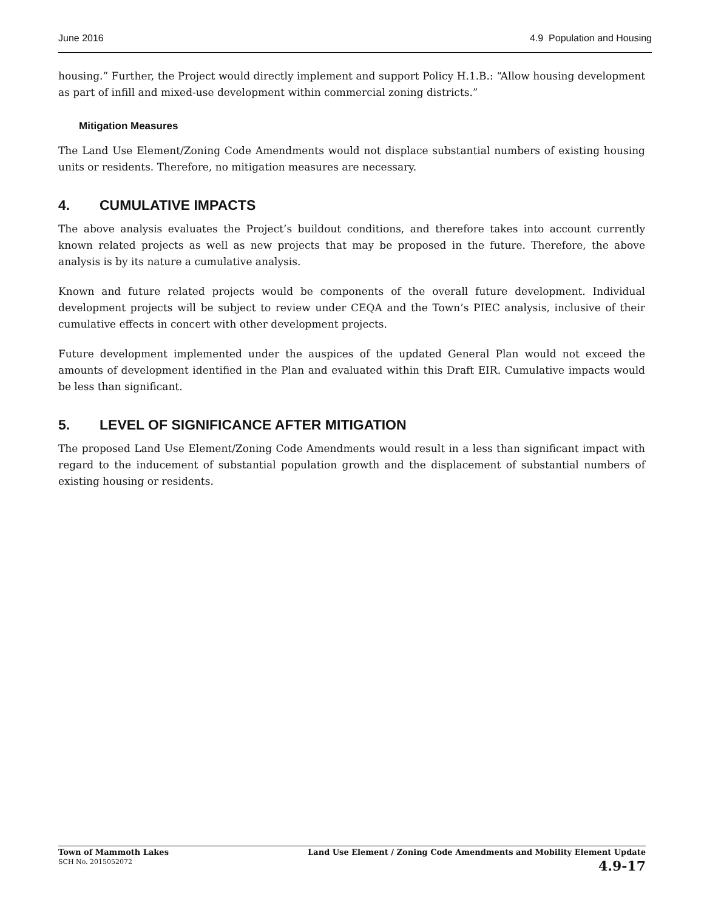June 2016 4.9 Population and Housing
housing.” Further, the Project would directly implement and support Policy H.1.B.: “Allow housing development as part of infill and mixed-use development within commercial zoning districts.”
Mitigation Measures
The Land Use Element/Zoning Code Amendments would not displace substantial numbers of existing housing units or residents. Therefore, no mitigation measures are necessary.
4. CUMULATIVE IMPACTS
The above analysis evaluates the Project’s buildout conditions, and therefore takes into account currently known related projects as well as new projects that may be proposed in the future. Therefore, the above analysis is by its nature a cumulative analysis.
Known and future related projects would be components of the overall future development. Individual development projects will be subject to review under CEQA and the Town’s PIEC analysis, inclusive of their cumulative effects in concert with other development projects.
Future development implemented under the auspices of the updated General Plan would not exceed the amounts of development identified in the Plan and evaluated within this Draft EIR. Cumulative impacts would be less than significant.
5. LEVEL OF SIGNIFICANCE AFTER MITIGATION
The proposed Land Use Element/Zoning Code Amendments would result in a less than significant impact with regard to the inducement of substantial population growth and the displacement of substantial numbers of existing housing or residents.
Town of Mammoth Lakes
SCH No. 2015052072
Land Use Element / Zoning Code Amendments and Mobility Element Update
4.9-17